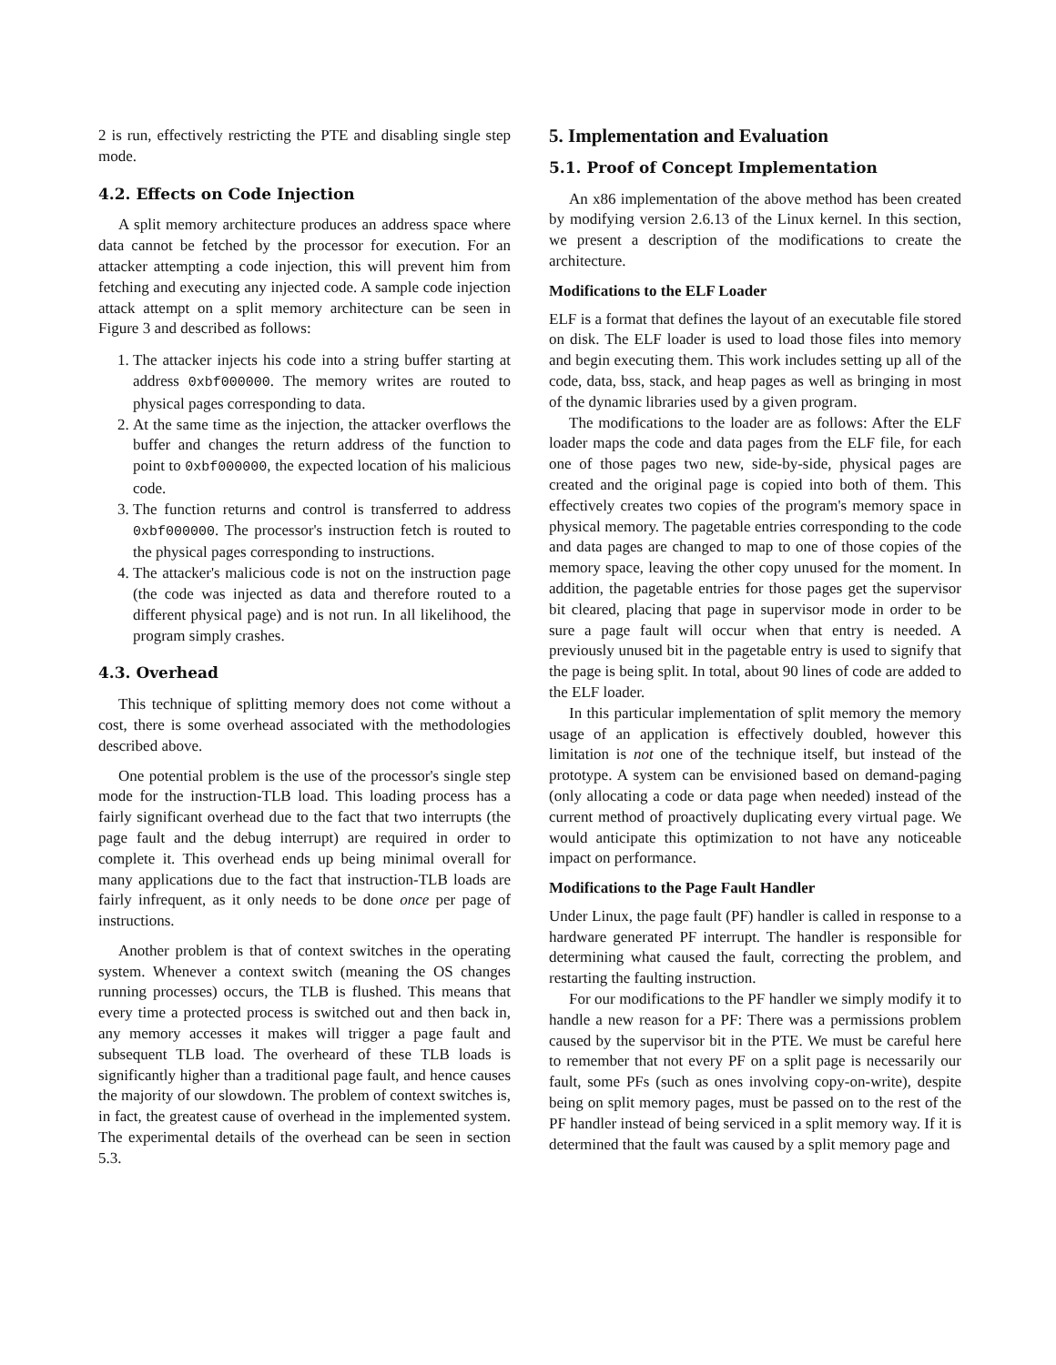2 is run, effectively restricting the PTE and disabling single step mode.
4.2. Effects on Code Injection
A split memory architecture produces an address space where data cannot be fetched by the processor for execution. For an attacker attempting a code injection, this will prevent him from fetching and executing any injected code. A sample code injection attack attempt on a split memory architecture can be seen in Figure 3 and described as follows:
1. The attacker injects his code into a string buffer starting at address 0xbf000000. The memory writes are routed to physical pages corresponding to data.
2. At the same time as the injection, the attacker overflows the buffer and changes the return address of the function to point to 0xbf000000, the expected location of his malicious code.
3. The function returns and control is transferred to address 0xbf000000. The processor's instruction fetch is routed to the physical pages corresponding to instructions.
4. The attacker's malicious code is not on the instruction page (the code was injected as data and therefore routed to a different physical page) and is not run. In all likelihood, the program simply crashes.
4.3. Overhead
This technique of splitting memory does not come without a cost, there is some overhead associated with the methodologies described above.
One potential problem is the use of the processor's single step mode for the instruction-TLB load. This loading process has a fairly significant overhead due to the fact that two interrupts (the page fault and the debug interrupt) are required in order to complete it. This overhead ends up being minimal overall for many applications due to the fact that instruction-TLB loads are fairly infrequent, as it only needs to be done once per page of instructions.
Another problem is that of context switches in the operating system. Whenever a context switch (meaning the OS changes running processes) occurs, the TLB is flushed. This means that every time a protected process is switched out and then back in, any memory accesses it makes will trigger a page fault and subsequent TLB load. The overheard of these TLB loads is significantly higher than a traditional page fault, and hence causes the majority of our slowdown. The problem of context switches is, in fact, the greatest cause of overhead in the implemented system. The experimental details of the overhead can be seen in section 5.3.
5. Implementation and Evaluation
5.1. Proof of Concept Implementation
An x86 implementation of the above method has been created by modifying version 2.6.13 of the Linux kernel. In this section, we present a description of the modifications to create the architecture.
Modifications to the ELF Loader
ELF is a format that defines the layout of an executable file stored on disk. The ELF loader is used to load those files into memory and begin executing them. This work includes setting up all of the code, data, bss, stack, and heap pages as well as bringing in most of the dynamic libraries used by a given program.
The modifications to the loader are as follows: After the ELF loader maps the code and data pages from the ELF file, for each one of those pages two new, side-by-side, physical pages are created and the original page is copied into both of them. This effectively creates two copies of the program's memory space in physical memory. The pagetable entries corresponding to the code and data pages are changed to map to one of those copies of the memory space, leaving the other copy unused for the moment. In addition, the pagetable entries for those pages get the supervisor bit cleared, placing that page in supervisor mode in order to be sure a page fault will occur when that entry is needed. A previously unused bit in the pagetable entry is used to signify that the page is being split. In total, about 90 lines of code are added to the ELF loader.
In this particular implementation of split memory the memory usage of an application is effectively doubled, however this limitation is not one of the technique itself, but instead of the prototype. A system can be envisioned based on demand-paging (only allocating a code or data page when needed) instead of the current method of proactively duplicating every virtual page. We would anticipate this optimization to not have any noticeable impact on performance.
Modifications to the Page Fault Handler
Under Linux, the page fault (PF) handler is called in response to a hardware generated PF interrupt. The handler is responsible for determining what caused the fault, correcting the problem, and restarting the faulting instruction.
For our modifications to the PF handler we simply modify it to handle a new reason for a PF: There was a permissions problem caused by the supervisor bit in the PTE. We must be careful here to remember that not every PF on a split page is necessarily our fault, some PFs (such as ones involving copy-on-write), despite being on split memory pages, must be passed on to the rest of the PF handler instead of being serviced in a split memory way. If it is determined that the fault was caused by a split memory page and